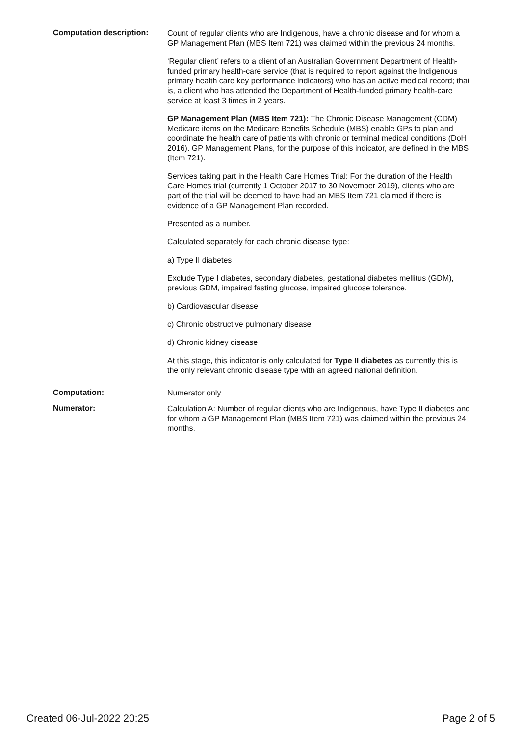Computation description:
Count of regular clients who are Indigenous, have a chronic disease and for whom a GP Management Plan (MBS Item 721) was claimed within the previous 24 months.
‘Regular client’ refers to a client of an Australian Government Department of Health-funded primary health-care service (that is required to report against the Indigenous primary health care key performance indicators) who has an active medical record; that is, a client who has attended the Department of Health-funded primary health-care service at least 3 times in 2 years.
GP Management Plan (MBS Item 721): The Chronic Disease Management (CDM) Medicare items on the Medicare Benefits Schedule (MBS) enable GPs to plan and coordinate the health care of patients with chronic or terminal medical conditions (DoH 2016). GP Management Plans, for the purpose of this indicator, are defined in the MBS (Item 721).
Services taking part in the Health Care Homes Trial: For the duration of the Health Care Homes trial (currently 1 October 2017 to 30 November 2019), clients who are part of the trial will be deemed to have had an MBS Item 721 claimed if there is evidence of a GP Management Plan recorded.
Presented as a number.
Calculated separately for each chronic disease type:
a) Type II diabetes
Exclude Type I diabetes, secondary diabetes, gestational diabetes mellitus (GDM), previous GDM, impaired fasting glucose, impaired glucose tolerance.
b) Cardiovascular disease
c) Chronic obstructive pulmonary disease
d) Chronic kidney disease
At this stage, this indicator is only calculated for Type II diabetes as currently this is the only relevant chronic disease type with an agreed national definition.
Computation:
Numerator only
Numerator:
Calculation A: Number of regular clients who are Indigenous, have Type II diabetes and for whom a GP Management Plan (MBS Item 721) was claimed within the previous 24 months.
Created 06-Jul-2022 20:25 Page 2 of 5